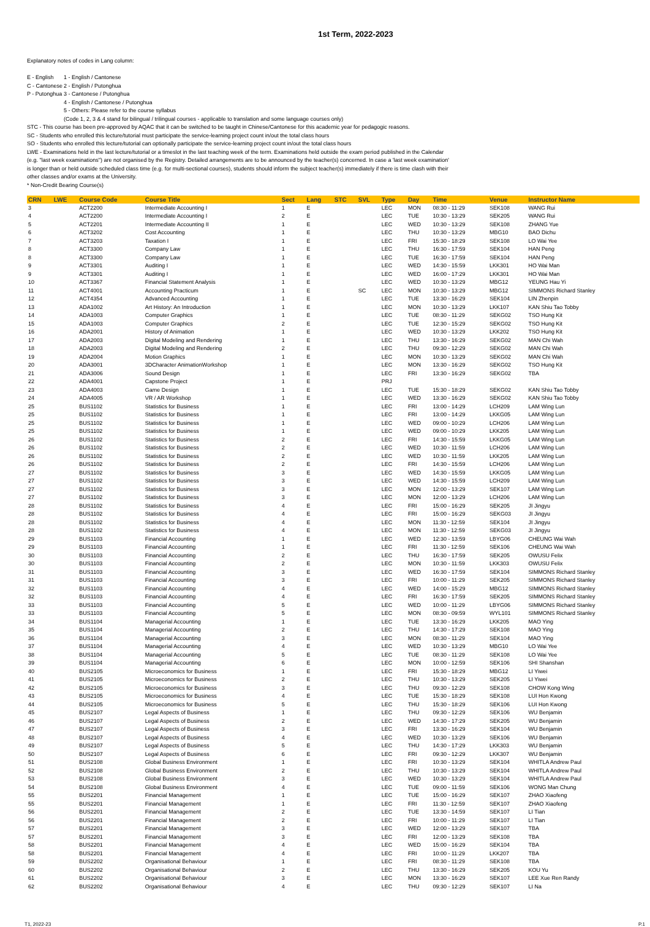1st Term, 2022-2023
Explanatory notes of codes in Lang column:
E - English 1 - English / Cantonese
C - Cantonese 2 - English / Putonghua
P - Putonghua 3 - Cantonese / Putonghua
4 - English / Cantonese / Putonghua
5 - Others: Please refer to the course syllabus
(Code 1, 2, 3 & 4 stand for bilingual / trilingual courses - applicable to translation and some language courses only)
STC - This course has been pre-approved by AQAC that it can be switched to be taught in Chinese/Cantonese for this academic year for pedagogic reasons.
SC - Students who enrolled this lecture/tutorial must participate the service-learning project count in/out the total class hours
SO - Students who enrolled this lecture/tutorial can optionally participate the service-learning project count in/out the total class hours
LWE - Examinations held in the last lecture/tutorial or a timeslot in the last teaching week of the term. Examinations held outside the exam period published in the Calendar
(e.g. "last week examinations") are not organised by the Registry. Detailed arrangements are to be announced by the teacher(s) concerned. In case a 'last week examination'
is longer than or held outside scheduled class time (e.g. for multi-sectional courses), students should inform the subject teacher(s) immediately if there is time clash with their
other classes and/or exams at the University.
* Non-Credit Bearing Course(s)
| CRN | LWE | Course Code | Course Title | Sect | Lang | STC | SVL | Type | Day | Time | Venue | Instructor Name |
| --- | --- | --- | --- | --- | --- | --- | --- | --- | --- | --- | --- | --- |
| 3 | | ACT2200 | Intermediate Accounting I | 1 | E | | | LEC | MON | 08:30 - 11:29 | SEK108 | WANG Rui |
| 4 | | ACT2200 | Intermediate Accounting I | 2 | E | | | LEC | TUE | 10:30 - 13:29 | SEK205 | WANG Rui |
| 5 | | ACT2201 | Intermediate Accounting II | 1 | E | | | LEC | WED | 10:30 - 13:29 | SEK108 | ZHANG Yue |
| 6 | | ACT3202 | Cost Accounting | 1 | E | | | LEC | THU | 10:30 - 13:29 | MBG10 | BAO Dichu |
| 7 | | ACT3203 | Taxation I | 1 | E | | | LEC | FRI | 15:30 - 18:29 | SEK108 | LO Wai Yee |
| 8 | | ACT3300 | Company Law | 1 | E | | | LEC | THU | 16:30 - 17:59 | SEK104 | HAN Peng |
| 8 | | ACT3300 | Company Law | 1 | E | | | LEC | TUE | 16:30 - 17:59 | SEK104 | HAN Peng |
| 9 | | ACT3301 | Auditing I | 1 | E | | | LEC | WED | 14:30 - 15:59 | LKK301 | HO Wai Man |
| 9 | | ACT3301 | Auditing I | 1 | E | | | LEC | WED | 16:00 - 17:29 | LKK301 | HO Wai Man |
| 10 | | ACT3367 | Financial Statement Analysis | 1 | E | | | LEC | WED | 10:30 - 13:29 | MBG12 | YEUNG Hau Yi |
| 11 | | ACT4001 | Accounting Practicum | 1 | E | | SC | LEC | MON | 10:30 - 13:29 | MBG12 | SIMMONS Richard Stanley |
| 12 | | ACT4354 | Advanced Accounting | 1 | E | | | LEC | TUE | 13:30 - 16:29 | SEK104 | LIN Zhenpin |
| 13 | | ADA1002 | Art History: An Introduction | 1 | E | | | LEC | MON | 10:30 - 13:29 | LKK107 | KAN Shiu Tao Tobby |
| 14 | | ADA1003 | Computer Graphics | 1 | E | | | LEC | TUE | 08:30 - 11:29 | SEKG02 | TSO Hung Kit |
| 15 | | ADA1003 | Computer Graphics | 2 | E | | | LEC | TUE | 12:30 - 15:29 | SEKG02 | TSO Hung Kit |
| 16 | | ADA2001 | History of Animation | 1 | E | | | LEC | WED | 10:30 - 13:29 | LKK202 | TSO Hung Kit |
| 17 | | ADA2003 | Digital Modeling and Rendering | 1 | E | | | LEC | THU | 13:30 - 16:29 | SEKG02 | MAN Chi Wah |
| 18 | | ADA2003 | Digital Modeling and Rendering | 2 | E | | | LEC | THU | 09:30 - 12:29 | SEKG02 | MAN Chi Wah |
| 19 | | ADA2004 | Motion Graphics | 1 | E | | | LEC | MON | 10:30 - 13:29 | SEKG02 | MAN Chi Wah |
| 20 | | ADA3001 | 3DCharacter AnimationWorkshop | 1 | E | | | LEC | MON | 13:30 - 16:29 | SEKG02 | TSO Hung Kit |
| 21 | | ADA3006 | Sound Design | 1 | E | | | LEC | FRI | 13:30 - 16:29 | SEKG02 | TBA |
| 22 | | ADA4001 | Capstone Project | 1 | E | | | PRJ | | | | |
| 23 | | ADA4003 | Game Design | 1 | E | | | LEC | TUE | 15:30 - 18:29 | SEKG02 | KAN Shiu Tao Tobby |
| 24 | | ADA4005 | VR / AR Workshop | 1 | E | | | LEC | WED | 13:30 - 16:29 | SEKG02 | KAN Shiu Tao Tobby |
| 25 | | BUS1102 | Statistics for Business | 1 | E | | | LEC | FRI | 13:00 - 14:29 | LCH209 | LAM Wing Lun |
| 25 | | BUS1102 | Statistics for Business | 1 | E | | | LEC | FRI | 13:00 - 14:29 | LKKG05 | LAM Wing Lun |
| 25 | | BUS1102 | Statistics for Business | 1 | E | | | LEC | WED | 09:00 - 10:29 | LCH206 | LAM Wing Lun |
| 25 | | BUS1102 | Statistics for Business | 1 | E | | | LEC | WED | 09:00 - 10:29 | LKK205 | LAM Wing Lun |
| 26 | | BUS1102 | Statistics for Business | 2 | E | | | LEC | FRI | 14:30 - 15:59 | LKKG05 | LAM Wing Lun |
| 26 | | BUS1102 | Statistics for Business | 2 | E | | | LEC | WED | 10:30 - 11:59 | LCH206 | LAM Wing Lun |
| 26 | | BUS1102 | Statistics for Business | 2 | E | | | LEC | WED | 10:30 - 11:59 | LKK205 | LAM Wing Lun |
| 26 | | BUS1102 | Statistics for Business | 2 | E | | | LEC | FRI | 14:30 - 15:59 | LCH206 | LAM Wing Lun |
| 27 | | BUS1102 | Statistics for Business | 3 | E | | | LEC | WED | 14:30 - 15:59 | LKKG05 | LAM Wing Lun |
| 27 | | BUS1102 | Statistics for Business | 3 | E | | | LEC | WED | 14:30 - 15:59 | LCH209 | LAM Wing Lun |
| 27 | | BUS1102 | Statistics for Business | 3 | E | | | LEC | MON | 12:00 - 13:29 | SEK107 | LAM Wing Lun |
| 27 | | BUS1102 | Statistics for Business | 3 | E | | | LEC | MON | 12:00 - 13:29 | LCH206 | LAM Wing Lun |
| 28 | | BUS1102 | Statistics for Business | 4 | E | | | LEC | FRI | 15:00 - 16:29 | SEK205 | JI Jingyu |
| 28 | | BUS1102 | Statistics for Business | 4 | E | | | LEC | FRI | 15:00 - 16:29 | SEKG03 | JI Jingyu |
| 28 | | BUS1102 | Statistics for Business | 4 | E | | | LEC | MON | 11:30 - 12:59 | SEK104 | JI Jingyu |
| 28 | | BUS1102 | Statistics for Business | 4 | E | | | LEC | MON | 11:30 - 12:59 | SEKG03 | JI Jingyu |
| 29 | | BUS1103 | Financial Accounting | 1 | E | | | LEC | WED | 12:30 - 13:59 | LBYG06 | CHEUNG Wai Wah |
| 29 | | BUS1103 | Financial Accounting | 1 | E | | | LEC | FRI | 11:30 - 12:59 | SEK106 | CHEUNG Wai Wah |
| 30 | | BUS1103 | Financial Accounting | 2 | E | | | LEC | THU | 16:30 - 17:59 | SEK205 | OWUSU Felix |
| 30 | | BUS1103 | Financial Accounting | 2 | E | | | LEC | MON | 10:30 - 11:59 | LKK303 | OWUSU Felix |
| 31 | | BUS1103 | Financial Accounting | 3 | E | | | LEC | WED | 16:30 - 17:59 | SEK104 | SIMMONS Richard Stanley |
| 31 | | BUS1103 | Financial Accounting | 3 | E | | | LEC | FRI | 10:00 - 11:29 | SEK205 | SIMMONS Richard Stanley |
| 32 | | BUS1103 | Financial Accounting | 4 | E | | | LEC | WED | 14:00 - 15:29 | MBG12 | SIMMONS Richard Stanley |
| 32 | | BUS1103 | Financial Accounting | 4 | E | | | LEC | FRI | 16:30 - 17:59 | SEK205 | SIMMONS Richard Stanley |
| 33 | | BUS1103 | Financial Accounting | 5 | E | | | LEC | WED | 10:00 - 11:29 | LBYG06 | SIMMONS Richard Stanley |
| 33 | | BUS1103 | Financial Accounting | 5 | E | | | LEC | MON | 08:30 - 09:59 | WYL101 | SIMMONS Richard Stanley |
| 34 | | BUS1104 | Managerial Accounting | 1 | E | | | LEC | TUE | 13:30 - 16:29 | LKK205 | MAO Ying |
| 35 | | BUS1104 | Managerial Accounting | 2 | E | | | LEC | THU | 14:30 - 17:29 | SEK108 | MAO Ying |
| 36 | | BUS1104 | Managerial Accounting | 3 | E | | | LEC | MON | 08:30 - 11:29 | SEK104 | MAO Ying |
| 37 | | BUS1104 | Managerial Accounting | 4 | E | | | LEC | WED | 10:30 - 13:29 | MBG10 | LO Wai Yee |
| 38 | | BUS1104 | Managerial Accounting | 5 | E | | | LEC | TUE | 08:30 - 11:29 | SEK108 | LO Wai Yee |
| 39 | | BUS1104 | Managerial Accounting | 6 | E | | | LEC | MON | 10:00 - 12:59 | SEK106 | SHI Shanshan |
| 40 | | BUS2105 | Microeconomics for Business | 1 | E | | | LEC | FRI | 15:30 - 18:29 | MBG12 | LI Yiwei |
| 41 | | BUS2105 | Microeconomics for Business | 2 | E | | | LEC | THU | 10:30 - 13:29 | SEK205 | LI Yiwei |
| 42 | | BUS2105 | Microeconomics for Business | 3 | E | | | LEC | THU | 09:30 - 12:29 | SEK108 | CHOW Kong Wing |
| 43 | | BUS2105 | Microeconomics for Business | 4 | E | | | LEC | TUE | 15:30 - 18:29 | SEK108 | LUI Hon Kwong |
| 44 | | BUS2105 | Microeconomics for Business | 5 | E | | | LEC | THU | 15:30 - 18:29 | SEK106 | LUI Hon Kwong |
| 45 | | BUS2107 | Legal Aspects of Business | 1 | E | | | LEC | THU | 09:30 - 12:29 | SEK106 | WU Benjamin |
| 46 | | BUS2107 | Legal Aspects of Business | 2 | E | | | LEC | WED | 14:30 - 17:29 | SEK205 | WU Benjamin |
| 47 | | BUS2107 | Legal Aspects of Business | 3 | E | | | LEC | FRI | 13:30 - 16:29 | SEK104 | WU Benjamin |
| 48 | | BUS2107 | Legal Aspects of Business | 4 | E | | | LEC | WED | 10:30 - 13:29 | SEK106 | WU Benjamin |
| 49 | | BUS2107 | Legal Aspects of Business | 5 | E | | | LEC | THU | 14:30 - 17:29 | LKK303 | WU Benjamin |
| 50 | | BUS2107 | Legal Aspects of Business | 6 | E | | | LEC | FRI | 09:30 - 12:29 | LKK307 | WU Benjamin |
| 51 | | BUS2108 | Global Business Environment | 1 | E | | | LEC | FRI | 10:30 - 13:29 | SEK104 | WHITLA Andrew Paul |
| 52 | | BUS2108 | Global Business Environment | 2 | E | | | LEC | THU | 10:30 - 13:29 | SEK104 | WHITLA Andrew Paul |
| 53 | | BUS2108 | Global Business Environment | 3 | E | | | LEC | WED | 10:30 - 13:29 | SEK104 | WHITLA Andrew Paul |
| 54 | | BUS2108 | Global Business Environment | 4 | E | | | LEC | TUE | 09:00 - 11:59 | SEK106 | WONG Man Chung |
| 55 | | BUS2201 | Financial Management | 1 | E | | | LEC | TUE | 15:00 - 16:29 | SEK107 | ZHAO Xiaofeng |
| 55 | | BUS2201 | Financial Management | 1 | E | | | LEC | FRI | 11:30 - 12:59 | SEK107 | ZHAO Xiaofeng |
| 56 | | BUS2201 | Financial Management | 2 | E | | | LEC | TUE | 13:30 - 14:59 | SEK107 | LI Tian |
| 56 | | BUS2201 | Financial Management | 2 | E | | | LEC | FRI | 10:00 - 11:29 | SEK107 | LI Tian |
| 57 | | BUS2201 | Financial Management | 3 | E | | | LEC | WED | 12:00 - 13:29 | SEK107 | TBA |
| 57 | | BUS2201 | Financial Management | 3 | E | | | LEC | FRI | 12:00 - 13:29 | SEK108 | TBA |
| 58 | | BUS2201 | Financial Management | 4 | E | | | LEC | WED | 15:00 - 16:29 | SEK104 | TBA |
| 58 | | BUS2201 | Financial Management | 4 | E | | | LEC | FRI | 10:00 - 11:29 | LKK207 | TBA |
| 59 | | BUS2202 | Organisational Behaviour | 1 | E | | | LEC | FRI | 08:30 - 11:29 | SEK108 | TBA |
| 60 | | BUS2202 | Organisational Behaviour | 2 | E | | | LEC | THU | 13:30 - 16:29 | SEK205 | KOU Yu |
| 61 | | BUS2202 | Organisational Behaviour | 3 | E | | | LEC | MON | 13:30 - 16:29 | SEK107 | LEE Xue Ren Randy |
| 62 | | BUS2202 | Organisational Behaviour | 4 | E | | | LEC | THU | 09:30 - 12:29 | SEK107 | LI Na |
T1, 2022-23 P.1